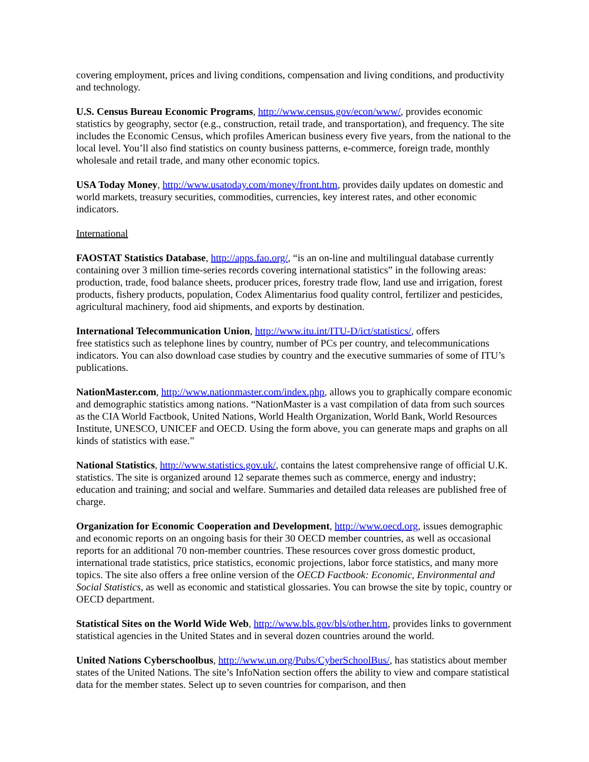covering employment, prices and living conditions, compensation and living conditions, and productivity and technology.
U.S. Census Bureau Economic Programs, http://www.census.gov/econ/www/, provides economic statistics by geography, sector (e.g., construction, retail trade, and transportation), and frequency. The site includes the Economic Census, which profiles American business every five years, from the national to the local level. You’ll also find statistics on county business patterns, e-commerce, foreign trade, monthly wholesale and retail trade, and many other economic topics.
USA Today Money, http://www.usatoday.com/money/front.htm, provides daily updates on domestic and world markets, treasury securities, commodities, currencies, key interest rates, and other economic indicators.
International
FAOSTAT Statistics Database, http://apps.fao.org/, “is an on-line and multilingual database currently containing over 3 million time-series records covering international statistics” in the following areas: production, trade, food balance sheets, producer prices, forestry trade flow, land use and irrigation, forest products, fishery products, population, Codex Alimentarius food quality control, fertilizer and pesticides, agricultural machinery, food aid shipments, and exports by destination.
International Telecommunication Union, http://www.itu.int/ITU-D/ict/statistics/, offers
free statistics such as telephone lines by country, number of PCs per country, and telecommunications indicators. You can also download case studies by country and the executive summaries of some of ITU’s publications.
NationMaster.com, http://www.nationmaster.com/index.php, allows you to graphically compare economic and demographic statistics among nations. “NationMaster is a vast compilation of data from such sources as the CIA World Factbook, United Nations, World Health Organization, World Bank, World Resources Institute, UNESCO, UNICEF and OECD. Using the form above, you can generate maps and graphs on all kinds of statistics with ease.”
National Statistics, http://www.statistics.gov.uk/, contains the latest comprehensive range of official U.K. statistics. The site is organized around 12 separate themes such as commerce, energy and industry; education and training; and social and welfare. Summaries and detailed data releases are published free of charge.
Organization for Economic Cooperation and Development, http://www.oecd.org, issues demographic and economic reports on an ongoing basis for their 30 OECD member countries, as well as occasional reports for an additional 70 non-member countries. These resources cover gross domestic product, international trade statistics, price statistics, economic projections, labor force statistics, and many more topics. The site also offers a free online version of the OECD Factbook: Economic, Environmental and Social Statistics, as well as economic and statistical glossaries. You can browse the site by topic, country or OECD department.
Statistical Sites on the World Wide Web, http://www.bls.gov/bls/other.htm, provides links to government statistical agencies in the United States and in several dozen countries around the world.
United Nations Cyberschoolbus, http://www.un.org/Pubs/CyberSchoolBus/, has statistics about member states of the United Nations. The site’s InfoNation section offers the ability to view and compare statistical data for the member states. Select up to seven countries for comparison, and then